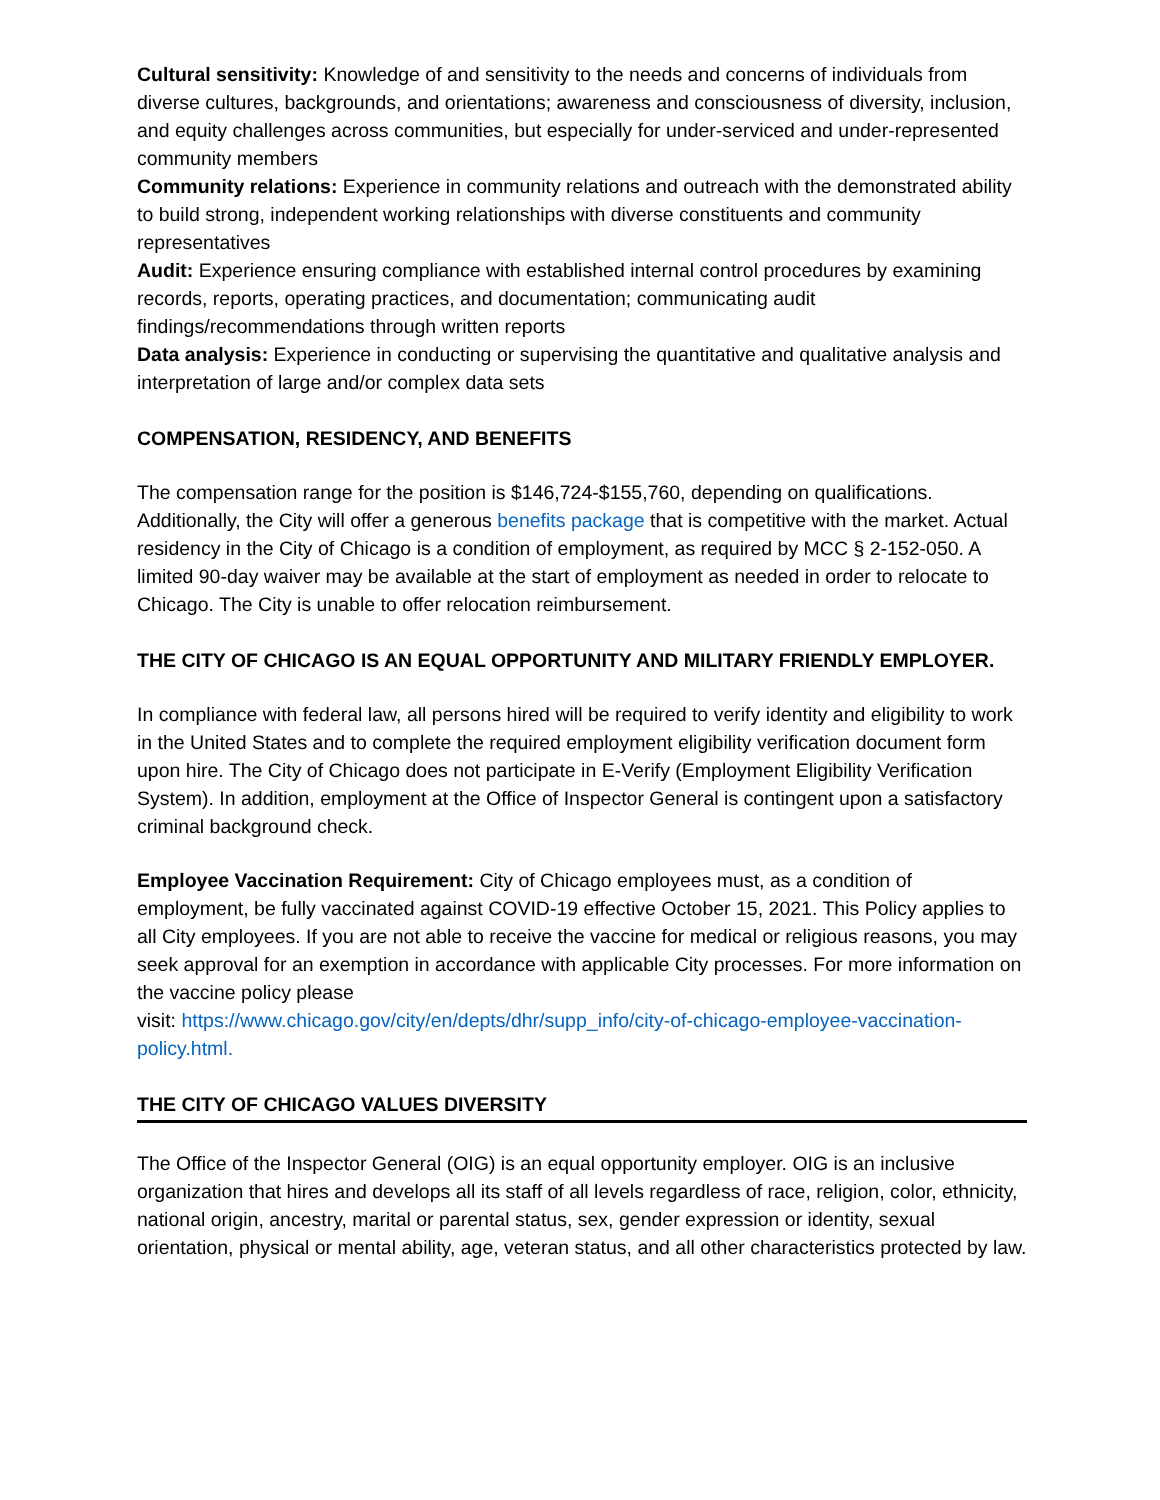Cultural sensitivity: Knowledge of and sensitivity to the needs and concerns of individuals from diverse cultures, backgrounds, and orientations; awareness and consciousness of diversity, inclusion, and equity challenges across communities, but especially for under-serviced and under-represented community members
Community relations: Experience in community relations and outreach with the demonstrated ability to build strong, independent working relationships with diverse constituents and community representatives
Audit: Experience ensuring compliance with established internal control procedures by examining records, reports, operating practices, and documentation; communicating audit findings/recommendations through written reports
Data analysis: Experience in conducting or supervising the quantitative and qualitative analysis and interpretation of large and/or complex data sets
COMPENSATION, RESIDENCY, AND BENEFITS
The compensation range for the position is $146,724-$155,760, depending on qualifications. Additionally, the City will offer a generous benefits package that is competitive with the market. Actual residency in the City of Chicago is a condition of employment, as required by MCC § 2-152-050. A limited 90-day waiver may be available at the start of employment as needed in order to relocate to Chicago. The City is unable to offer relocation reimbursement.
THE CITY OF CHICAGO IS AN EQUAL OPPORTUNITY AND MILITARY FRIENDLY EMPLOYER.
In compliance with federal law, all persons hired will be required to verify identity and eligibility to work in the United States and to complete the required employment eligibility verification document form upon hire. The City of Chicago does not participate in E-Verify (Employment Eligibility Verification System). In addition, employment at the Office of Inspector General is contingent upon a satisfactory criminal background check.
Employee Vaccination Requirement: City of Chicago employees must, as a condition of employment, be fully vaccinated against COVID-19 effective October 15, 2021. This Policy applies to all City employees. If you are not able to receive the vaccine for medical or religious reasons, you may seek approval for an exemption in accordance with applicable City processes. For more information on the vaccine policy please
visit: https://www.chicago.gov/city/en/depts/dhr/supp_info/city-of-chicago-employee-vaccination-policy.html.
THE CITY OF CHICAGO VALUES DIVERSITY
The Office of the Inspector General (OIG) is an equal opportunity employer. OIG is an inclusive organization that hires and develops all its staff of all levels regardless of race, religion, color, ethnicity, national origin, ancestry, marital or parental status, sex, gender expression or identity, sexual orientation, physical or mental ability, age, veteran status, and all other characteristics protected by law.